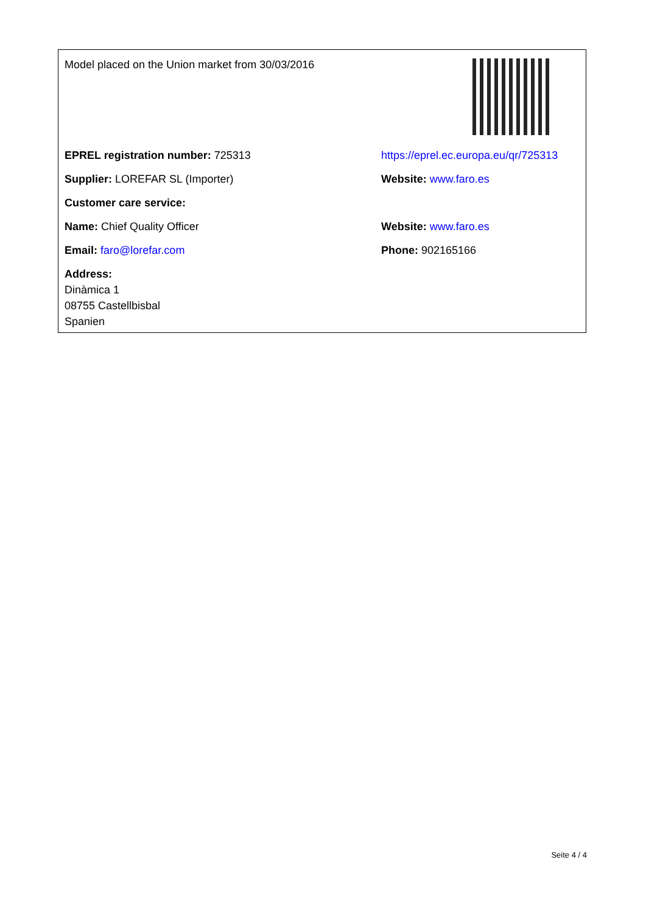Model placed on the Union market from 30/03/2016
EPREL registration number: 725313
https://eprel.ec.europa.eu/qr/725313
Supplier: LOREFAR SL (Importer) Website: www.faro.es
Customer care service:
Name: Chief Quality Officer Website: www.faro.es
Email: faro@lorefar.com Phone: 902165166
Address:
Dinàmica 1
08755 Castellbisbal
Spanien
Seite 4 / 4